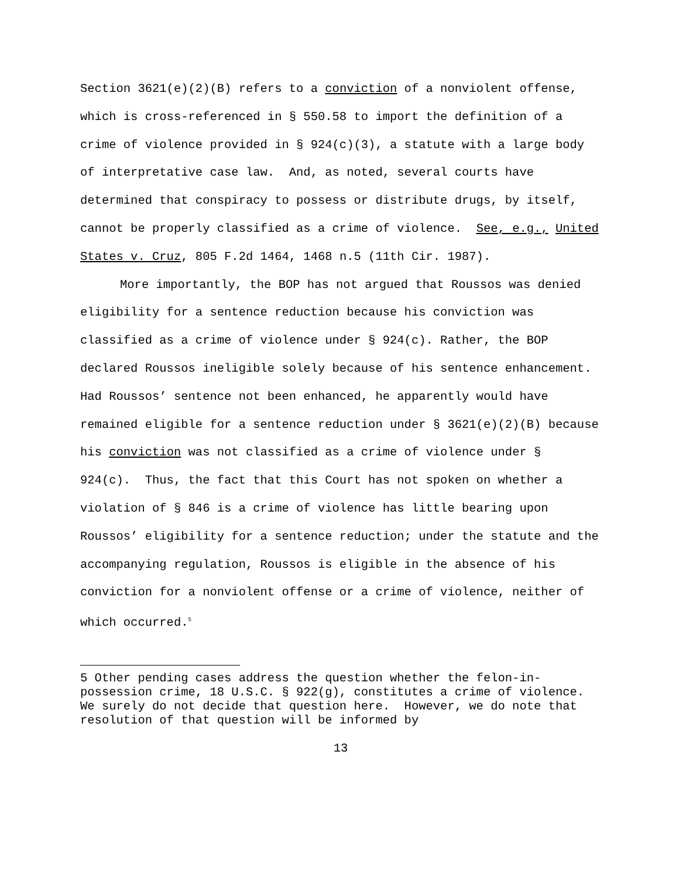Section 3621(e)(2)(B) refers to a conviction of a nonviolent offense, which is cross-referenced in § 550.58 to import the definition of a crime of violence provided in § 924(c)(3), a statute with a large body of interpretative case law. And, as noted, several courts have determined that conspiracy to possess or distribute drugs, by itself, cannot be properly classified as a crime of violence. See, e.g., United States v. Cruz, 805 F.2d 1464, 1468 n.5 (11th Cir. 1987).
More importantly, the BOP has not argued that Roussos was denied eligibility for a sentence reduction because his conviction was classified as a crime of violence under § 924(c). Rather, the BOP declared Roussos ineligible solely because of his sentence enhancement. Had Roussos’ sentence not been enhanced, he apparently would have remained eligible for a sentence reduction under § 3621(e)(2)(B) because his conviction was not classified as a crime of violence under § 924(c). Thus, the fact that this Court has not spoken on whether a violation of § 846 is a crime of violence has little bearing upon Roussos’ eligibility for a sentence reduction; under the statute and the accompanying regulation, Roussos is eligible in the absence of his conviction for a nonviolent offense or a crime of violence, neither of which occurred.<sup>5</sup>
5 Other pending cases address the question whether the felon-in-possession crime, 18 U.S.C. § 922(g), constitutes a crime of violence. We surely do not decide that question here. However, we do note that resolution of that question will be informed by
13